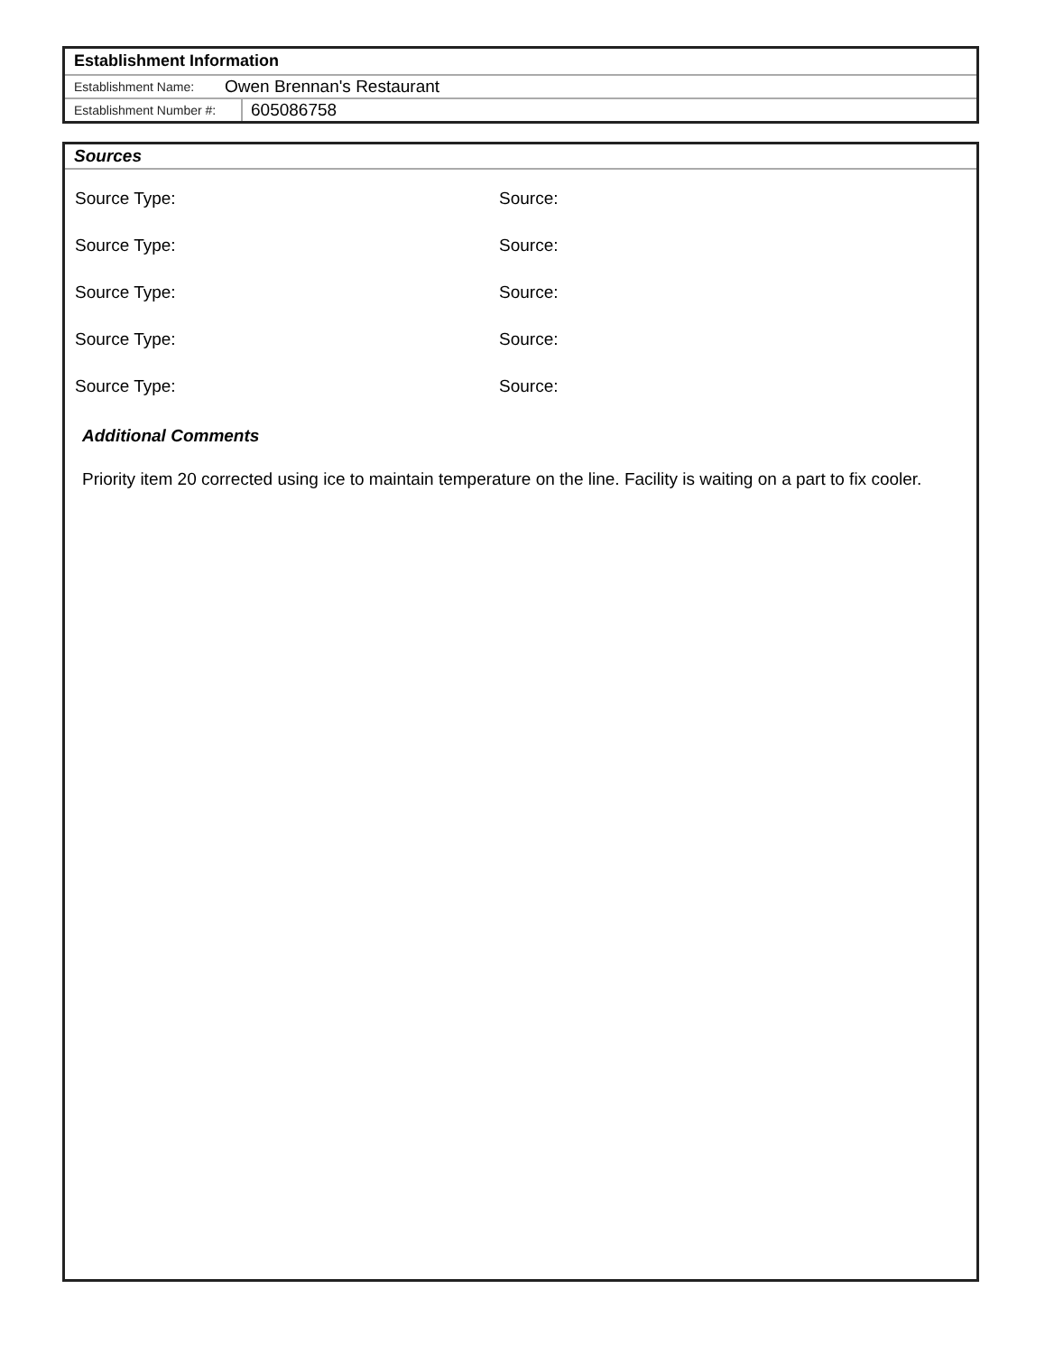Establishment Information
Establishment Name: Owen Brennan's Restaurant
Establishment Number #: 605086758
Sources
Source Type: Source:
Source Type: Source:
Source Type: Source:
Source Type: Source:
Source Type: Source:
Additional Comments
Priority item 20 corrected using ice to maintain temperature on the line. Facility is waiting on a part to fix cooler.